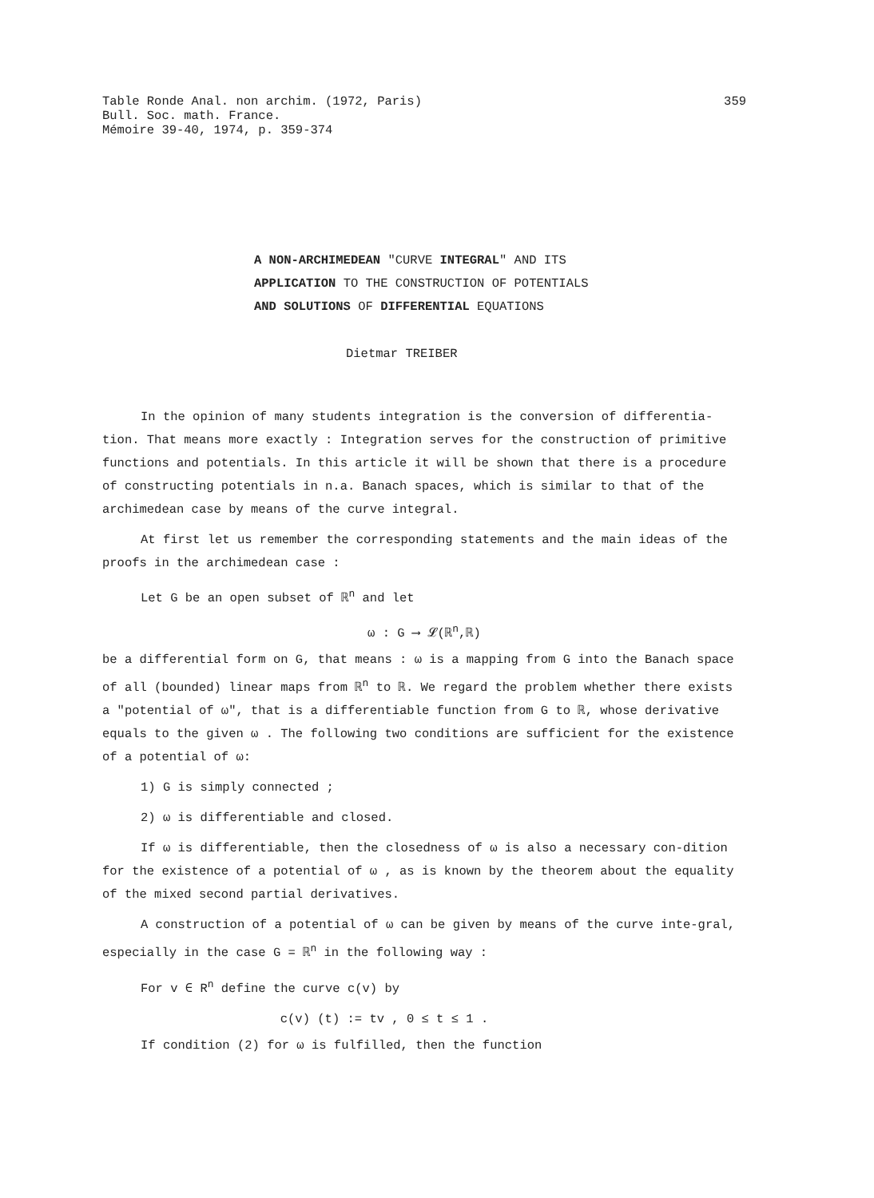Table Ronde Anal. non archim. (1972, Paris)
Bull. Soc. math. France.
Mémoire 39-40, 1974, p. 359-374
359
A NON-ARCHIMEDEAN "CURVE INTEGRAL" AND ITS
APPLICATION TO THE CONSTRUCTION OF POTENTIALS
AND SOLUTIONS OF DIFFERENTIAL EQUATIONS
Dietmar TREIBER
In the opinion of many students integration is the conversion of differentia-tion. That means more exactly : Integration serves for the construction of primitive functions and potentials. In this article it will be shown that there is a procedure of constructing potentials in n.a. Banach spaces, which is similar to that of the archimedean case by means of the curve integral.
At first let us remember the corresponding statements and the main ideas of the proofs in the archimedean case :
Let G be an open subset of ℝ<sup>n</sup> and let
ω : G ⟶ 𝓛(ℝ<sup>n</sup>,ℝ)
be a differential form on G, that means : ω is a mapping from G into the Banach space of all (bounded) linear maps from ℝ<sup>n</sup> to ℝ. We regard the problem whether there exists a "potential of ω", that is a differentiable function from G to ℝ, whose derivative equals to the given ω . The following two conditions are sufficient for the existence of a potential of ω:
1) G is simply connected ;
2) ω is differentiable and closed.
If ω is differentiable, then the closedness of ω is also a necessary con-dition for the existence of a potential of ω , as is known by the theorem about the equality of the mixed second partial derivatives.
A construction of a potential of ω can be given by means of the curve inte-gral, especially in the case G = ℝ<sup>n</sup> in the following way :
For v ∈ R<sup>n</sup> define the curve c(v) by
c(v) (t) := tv , 0 ≤ t ≤ 1 .
If condition (2) for ω is fulfilled, then the function